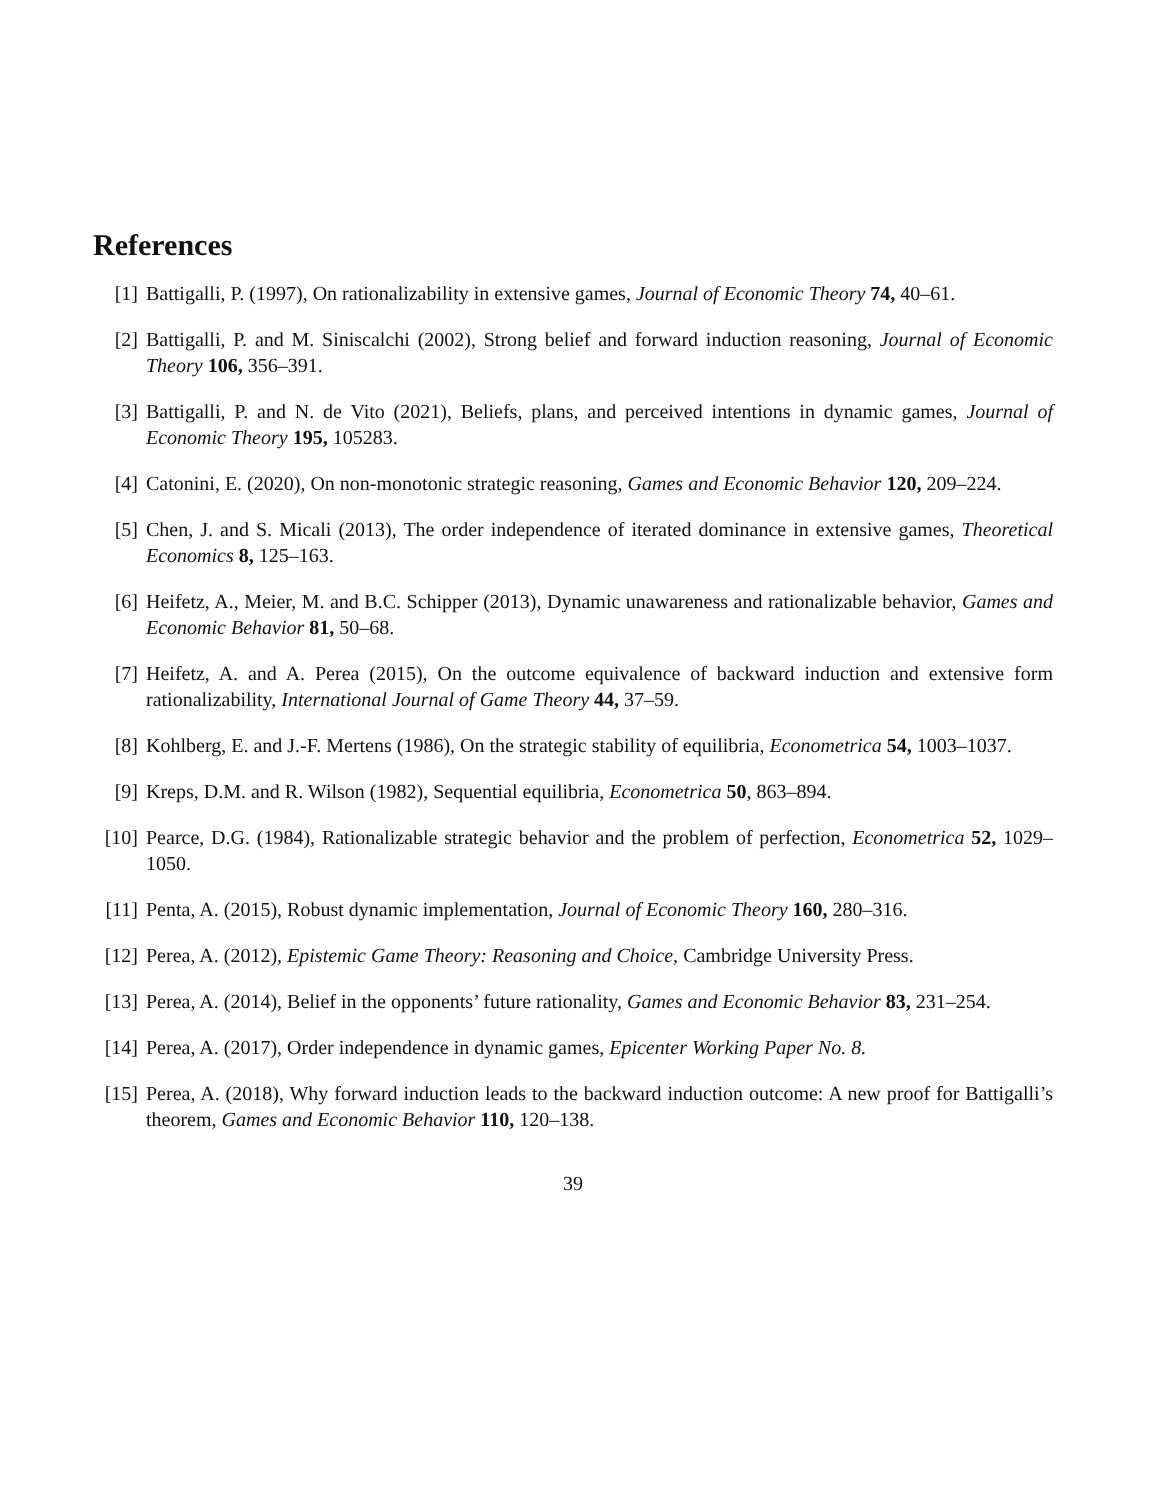References
[1] Battigalli, P. (1997), On rationalizability in extensive games, Journal of Economic Theory 74, 40–61.
[2] Battigalli, P. and M. Siniscalchi (2002), Strong belief and forward induction reasoning, Journal of Economic Theory 106, 356–391.
[3] Battigalli, P. and N. de Vito (2021), Beliefs, plans, and perceived intentions in dynamic games, Journal of Economic Theory 195, 105283.
[4] Catonini, E. (2020), On non-monotonic strategic reasoning, Games and Economic Behavior 120, 209–224.
[5] Chen, J. and S. Micali (2013), The order independence of iterated dominance in extensive games, Theoretical Economics 8, 125–163.
[6] Heifetz, A., Meier, M. and B.C. Schipper (2013), Dynamic unawareness and rationalizable behavior, Games and Economic Behavior 81, 50–68.
[7] Heifetz, A. and A. Perea (2015), On the outcome equivalence of backward induction and extensive form rationalizability, International Journal of Game Theory 44, 37–59.
[8] Kohlberg, E. and J.-F. Mertens (1986), On the strategic stability of equilibria, Econometrica 54, 1003–1037.
[9] Kreps, D.M. and R. Wilson (1982), Sequential equilibria, Econometrica 50, 863–894.
[10] Pearce, D.G. (1984), Rationalizable strategic behavior and the problem of perfection, Econometrica 52, 1029–1050.
[11] Penta, A. (2015), Robust dynamic implementation, Journal of Economic Theory 160, 280–316.
[12] Perea, A. (2012), Epistemic Game Theory: Reasoning and Choice, Cambridge University Press.
[13] Perea, A. (2014), Belief in the opponents’ future rationality, Games and Economic Behavior 83, 231–254.
[14] Perea, A. (2017), Order independence in dynamic games, Epicenter Working Paper No. 8.
[15] Perea, A. (2018), Why forward induction leads to the backward induction outcome: A new proof for Battigalli’s theorem, Games and Economic Behavior 110, 120–138.
39